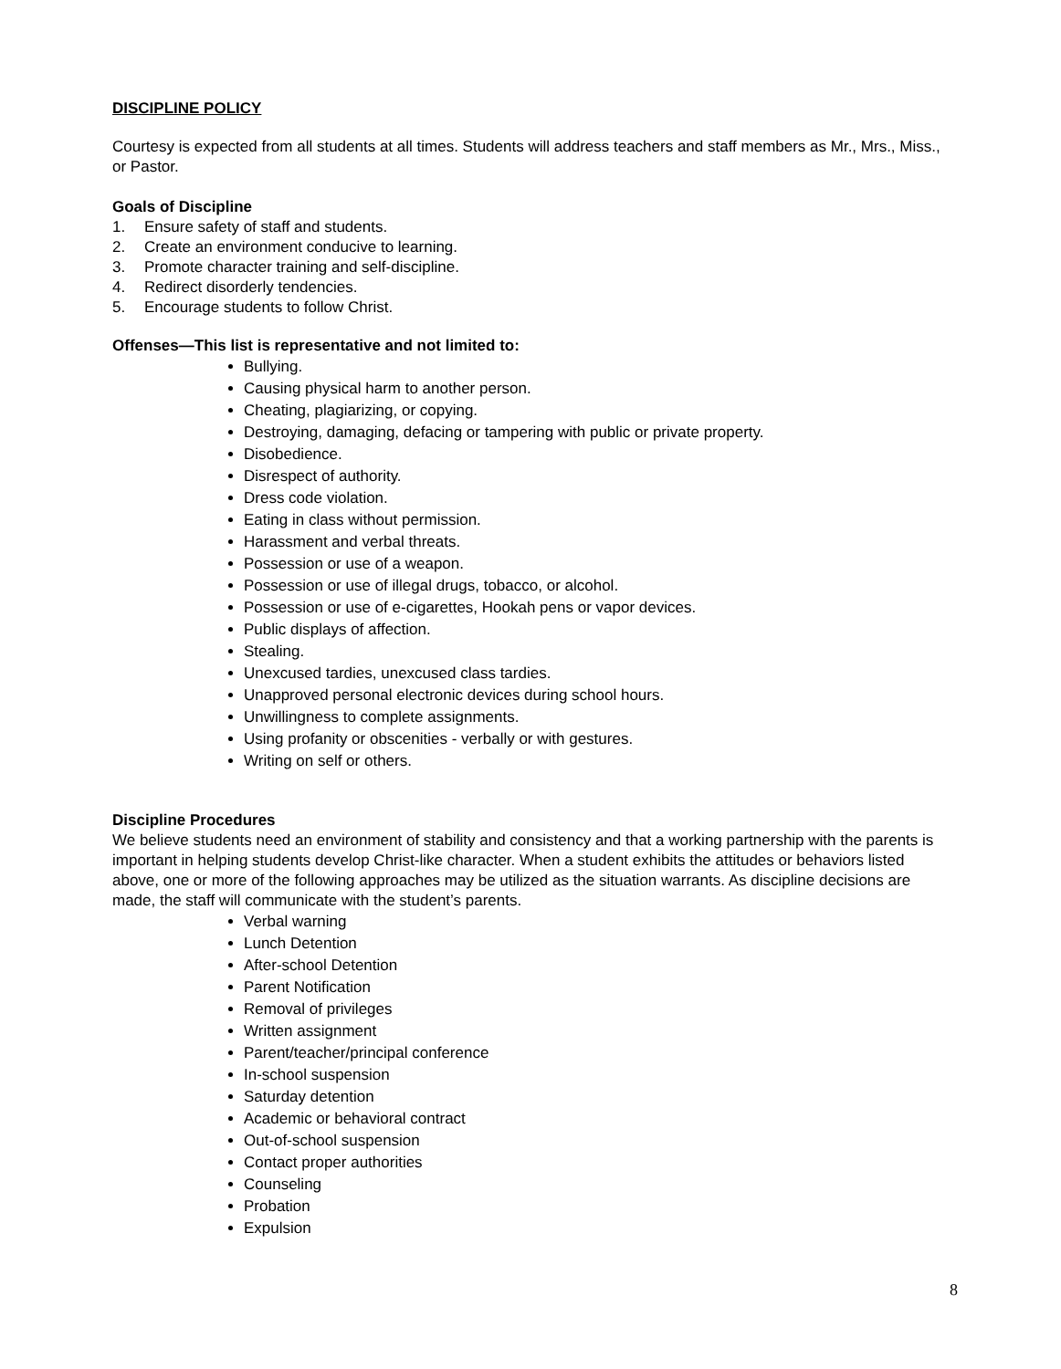DISCIPLINE POLICY
Courtesy is expected from all students at all times. Students will address teachers and staff members as Mr., Mrs., Miss., or Pastor.
Goals of Discipline
1. Ensure safety of staff and students.
2. Create an environment conducive to learning.
3. Promote character training and self-discipline.
4. Redirect disorderly tendencies.
5. Encourage students to follow Christ.
Offenses—This list is representative and not limited to:
Bullying.
Causing physical harm to another person.
Cheating, plagiarizing, or copying.
Destroying, damaging, defacing or tampering with public or private property.
Disobedience.
Disrespect of authority.
Dress code violation.
Eating in class without permission.
Harassment and verbal threats.
Possession or use of a weapon.
Possession or use of illegal drugs, tobacco, or alcohol.
Possession or use of e-cigarettes, Hookah pens or vapor devices.
Public displays of affection.
Stealing.
Unexcused tardies, unexcused class tardies.
Unapproved personal electronic devices during school hours.
Unwillingness to complete assignments.
Using profanity or obscenities - verbally or with gestures.
Writing on self or others.
Discipline Procedures
We believe students need an environment of stability and consistency and that a working partnership with the parents is important in helping students develop Christ-like character. When a student exhibits the attitudes or behaviors listed above, one or more of the following approaches may be utilized as the situation warrants. As discipline decisions are made, the staff will communicate with the student’s parents.
Verbal warning
Lunch Detention
After-school Detention
Parent Notification
Removal of privileges
Written assignment
Parent/teacher/principal conference
In-school suspension
Saturday detention
Academic or behavioral contract
Out-of-school suspension
Contact proper authorities
Counseling
Probation
Expulsion
8